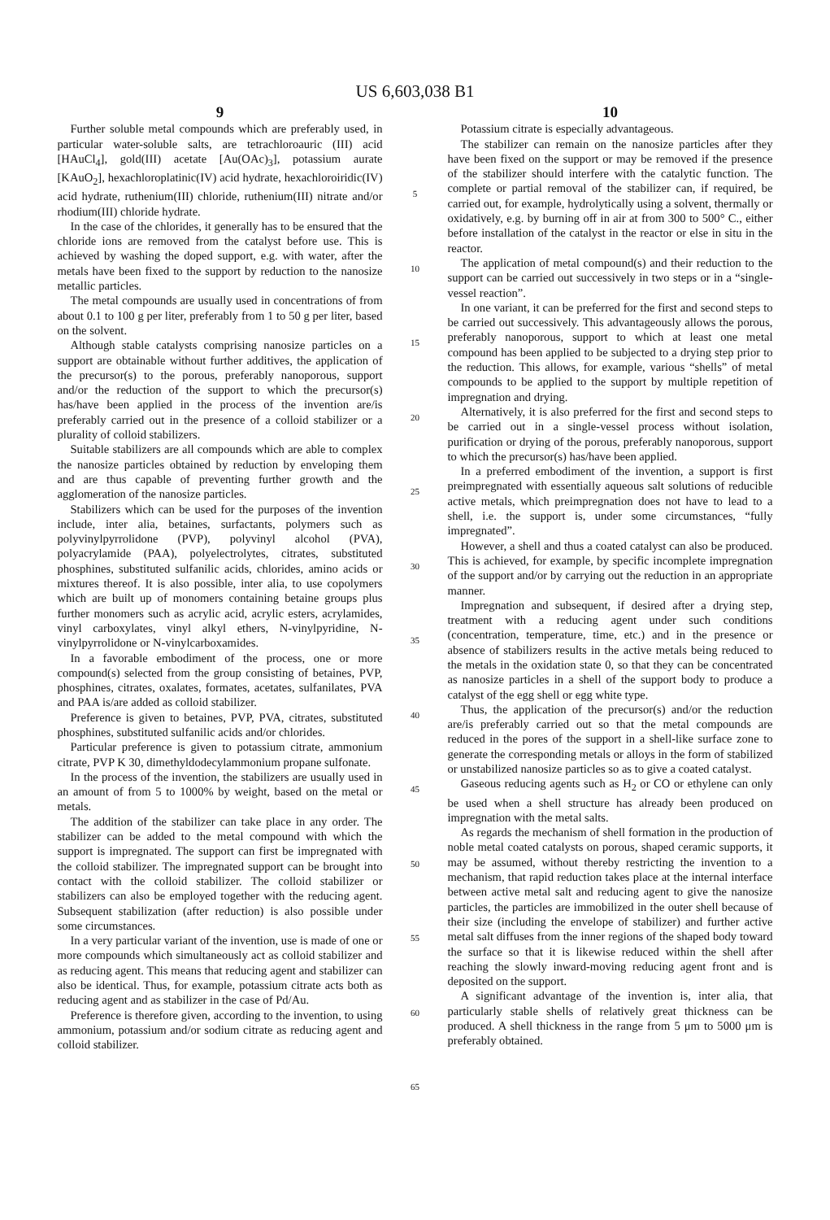US 6,603,038 B1
9
Further soluble metal compounds which are preferably used, in particular water-soluble salts, are tetrachloroauric (III) acid [HAuCl<sub>4</sub>], gold(III) acetate [Au(OAc)<sub>3</sub>], potassium aurate [KAuO<sub>2</sub>], hexachloroplatinic(IV) acid hydrate, hexachloroiridic(IV) acid hydrate, ruthenium(III) chloride, ruthenium(III) nitrate and/or rhodium(III) chloride hydrate.
In the case of the chlorides, it generally has to be ensured that the chloride ions are removed from the catalyst before use. This is achieved by washing the doped support, e.g. with water, after the metals have been fixed to the support by reduction to the nanosize metallic particles.
The metal compounds are usually used in concentrations of from about 0.1 to 100 g per liter, preferably from 1 to 50 g per liter, based on the solvent.
Although stable catalysts comprising nanosize particles on a support are obtainable without further additives, the application of the precursor(s) to the porous, preferably nanoporous, support and/or the reduction of the support to which the precursor(s) has/have been applied in the process of the invention are/is preferably carried out in the presence of a colloid stabilizer or a plurality of colloid stabilizers.
Suitable stabilizers are all compounds which are able to complex the nanosize particles obtained by reduction by enveloping them and are thus capable of preventing further growth and the agglomeration of the nanosize particles.
Stabilizers which can be used for the purposes of the invention include, inter alia, betaines, surfactants, polymers such as polyvinylpyrrolidone (PVP), polyvinyl alcohol (PVA), polyacrylamide (PAA), polyelectrolytes, citrates, substituted phosphines, substituted sulfanilic acids, chlorides, amino acids or mixtures thereof. It is also possible, inter alia, to use copolymers which are built up of monomers containing betaine groups plus further monomers such as acrylic acid, acrylic esters, acrylamides, vinyl carboxylates, vinyl alkyl ethers, N-vinylpyridine, N-vinylpyrrolidone or N-vinylcarboxamides.
In a favorable embodiment of the process, one or more compound(s) selected from the group consisting of betaines, PVP, phosphines, citrates, oxalates, formates, acetates, sulfanilates, PVA and PAA is/are added as colloid stabilizer.
Preference is given to betaines, PVP, PVA, citrates, substituted phosphines, substituted sulfanilic acids and/or chlorides.
Particular preference is given to potassium citrate, ammonium citrate, PVP K 30, dimethyldodecylammonium propane sulfonate.
In the process of the invention, the stabilizers are usually used in an amount of from 5 to 1000% by weight, based on the metal or metals.
The addition of the stabilizer can take place in any order. The stabilizer can be added to the metal compound with which the support is impregnated. The support can first be impregnated with the colloid stabilizer. The impregnated support can be brought into contact with the colloid stabilizer. The colloid stabilizer or stabilizers can also be employed together with the reducing agent. Subsequent stabilization (after reduction) is also possible under some circumstances.
In a very particular variant of the invention, use is made of one or more compounds which simultaneously act as colloid stabilizer and as reducing agent. This means that reducing agent and stabilizer can also be identical. Thus, for example, potassium citrate acts both as reducing agent and as stabilizer in the case of Pd/Au.
Preference is therefore given, according to the invention, to using ammonium, potassium and/or sodium citrate as reducing agent and colloid stabilizer.
5
10
15
20
25
30
35
40
45
50
55
60
65
10
Potassium citrate is especially advantageous.
The stabilizer can remain on the nanosize particles after they have been fixed on the support or may be removed if the presence of the stabilizer should interfere with the catalytic function. The complete or partial removal of the stabilizer can, if required, be carried out, for example, hydrolytically using a solvent, thermally or oxidatively, e.g. by burning off in air at from 300 to 500° C., either before installation of the catalyst in the reactor or else in situ in the reactor.
The application of metal compound(s) and their reduction to the support can be carried out successively in two steps or in a “single-vessel reaction”.
In one variant, it can be preferred for the first and second steps to be carried out successively. This advantageously allows the porous, preferably nanoporous, support to which at least one metal compound has been applied to be subjected to a drying step prior to the reduction. This allows, for example, various “shells” of metal compounds to be applied to the support by multiple repetition of impregnation and drying.
Alternatively, it is also preferred for the first and second steps to be carried out in a single-vessel process without isolation, purification or drying of the porous, preferably nanoporous, support to which the precursor(s) has/have been applied.
In a preferred embodiment of the invention, a support is first preimpregnated with essentially aqueous salt solutions of reducible active metals, which preimpregnation does not have to lead to a shell, i.e. the support is, under some circumstances, “fully impregnated”.
However, a shell and thus a coated catalyst can also be produced. This is achieved, for example, by specific incomplete impregnation of the support and/or by carrying out the reduction in an appropriate manner.
Impregnation and subsequent, if desired after a drying step, treatment with a reducing agent under such conditions (concentration, temperature, time, etc.) and in the presence or absence of stabilizers results in the active metals being reduced to the metals in the oxidation state 0, so that they can be concentrated as nanosize particles in a shell of the support body to produce a catalyst of the egg shell or egg white type.
Thus, the application of the precursor(s) and/or the reduction are/is preferably carried out so that the metal compounds are reduced in the pores of the support in a shell-like surface zone to generate the corresponding metals or alloys in the form of stabilized or unstabilized nanosize particles so as to give a coated catalyst.
Gaseous reducing agents such as H<sub>2</sub> or CO or ethylene can only be used when a shell structure has already been produced on impregnation with the metal salts.
As regards the mechanism of shell formation in the production of noble metal coated catalysts on porous, shaped ceramic supports, it may be assumed, without thereby restricting the invention to a mechanism, that rapid reduction takes place at the internal interface between active metal salt and reducing agent to give the nanosize particles, the particles are immobilized in the outer shell because of their size (including the envelope of stabilizer) and further active metal salt diffuses from the inner regions of the shaped body toward the surface so that it is likewise reduced within the shell after reaching the slowly inward-moving reducing agent front and is deposited on the support.
A significant advantage of the invention is, inter alia, that particularly stable shells of relatively great thickness can be produced. A shell thickness in the range from 5 μm to 5000 μm is preferably obtained.